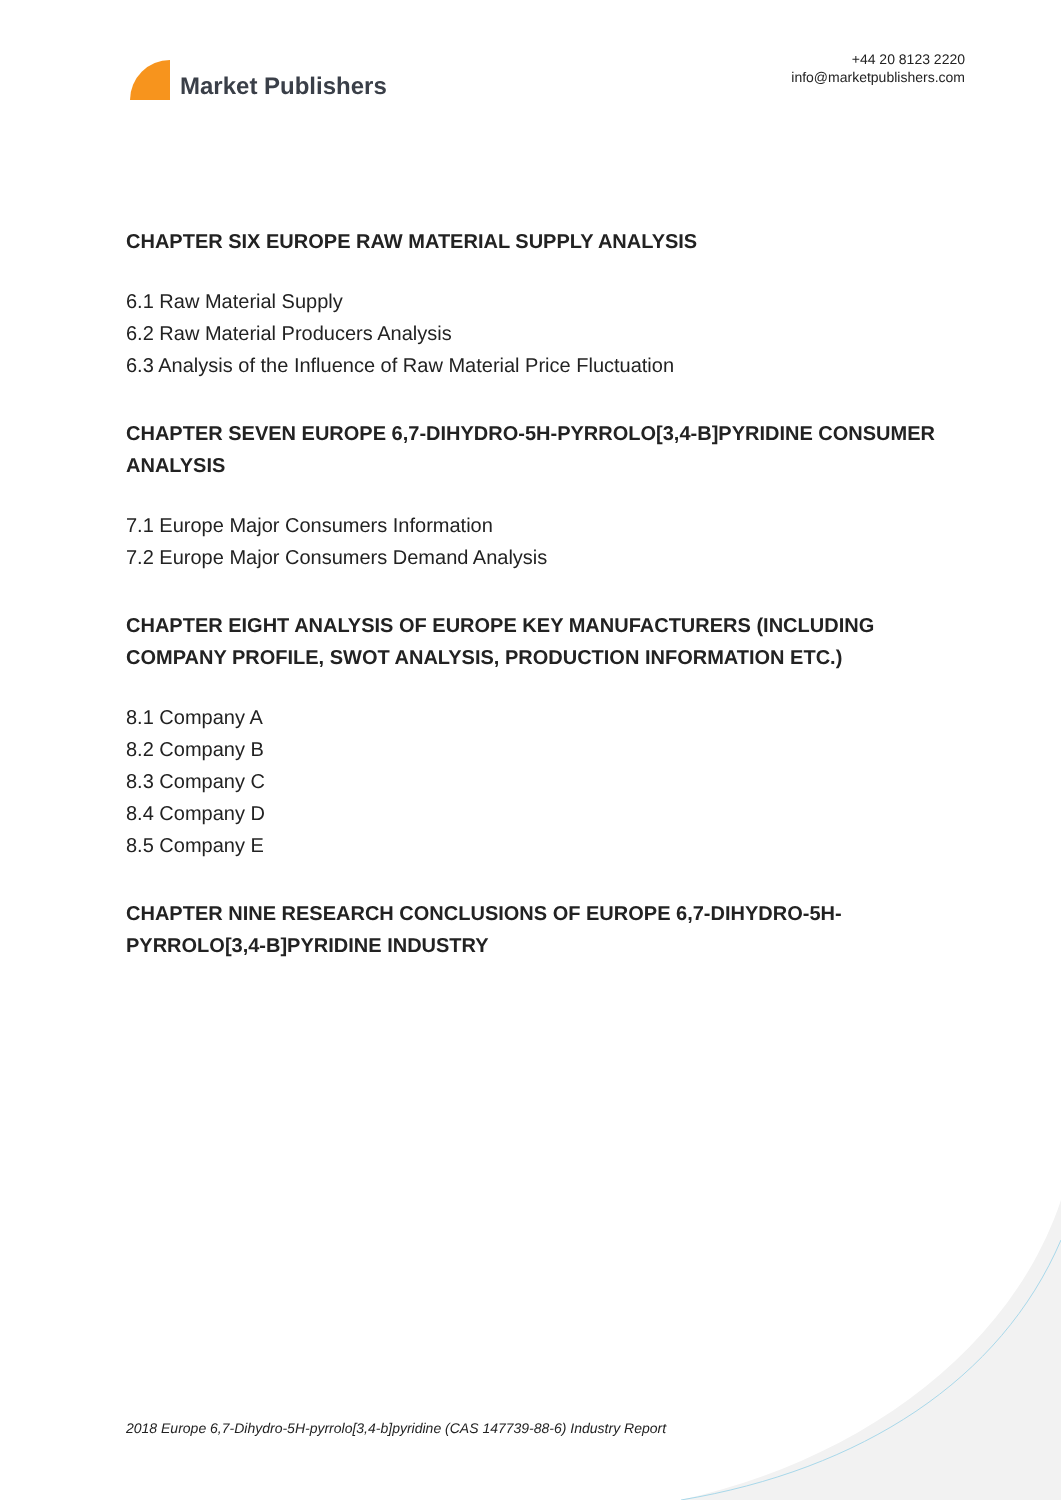Market Publishers
+44 20 8123 2220
info@marketpublishers.com
CHAPTER SIX EUROPE RAW MATERIAL SUPPLY ANALYSIS
6.1 Raw Material Supply
6.2 Raw Material Producers Analysis
6.3 Analysis of the Influence of Raw Material Price Fluctuation
CHAPTER SEVEN EUROPE 6,7-DIHYDRO-5H-PYRROLO[3,4-B]PYRIDINE CONSUMER ANALYSIS
7.1 Europe Major Consumers Information
7.2 Europe Major Consumers Demand Analysis
CHAPTER EIGHT ANALYSIS OF EUROPE KEY MANUFACTURERS (INCLUDING COMPANY PROFILE, SWOT ANALYSIS, PRODUCTION INFORMATION ETC.)
8.1 Company A
8.2 Company B
8.3 Company C
8.4 Company D
8.5 Company E
CHAPTER NINE RESEARCH CONCLUSIONS OF EUROPE 6,7-DIHYDRO-5H-PYRROLO[3,4-B]PYRIDINE INDUSTRY
2018 Europe 6,7-Dihydro-5H-pyrrolo[3,4-b]pyridine (CAS 147739-88-6) Industry Report